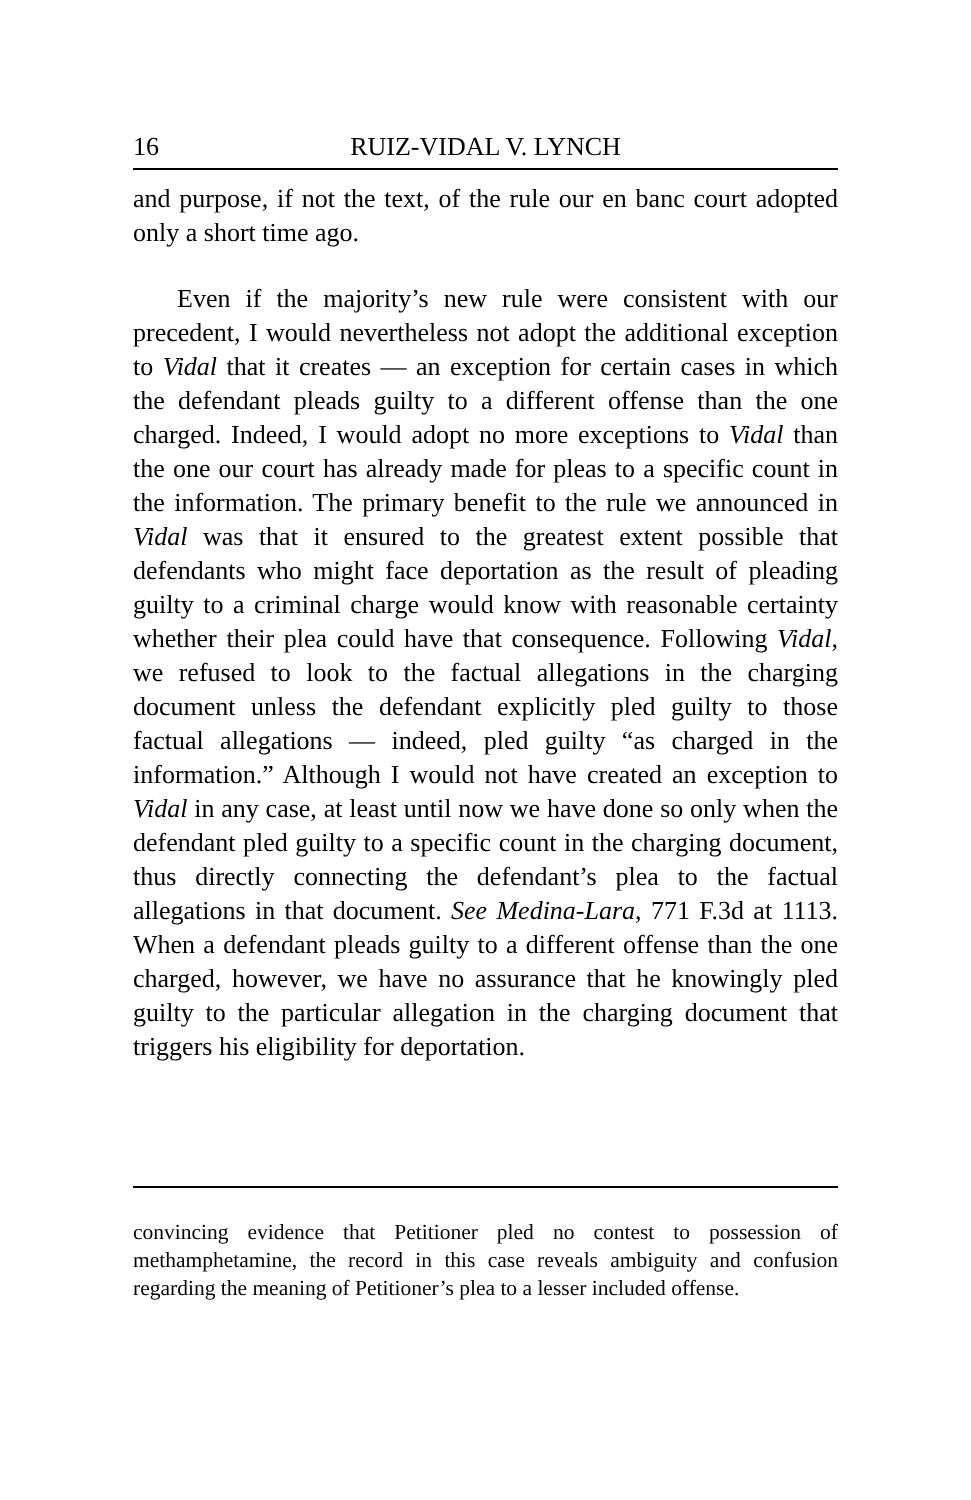16 RUIZ-VIDAL V. LYNCH
and purpose, if not the text, of the rule our en banc court adopted only a short time ago.
Even if the majority’s new rule were consistent with our precedent, I would nevertheless not adopt the additional exception to Vidal that it creates — an exception for certain cases in which the defendant pleads guilty to a different offense than the one charged. Indeed, I would adopt no more exceptions to Vidal than the one our court has already made for pleas to a specific count in the information. The primary benefit to the rule we announced in Vidal was that it ensured to the greatest extent possible that defendants who might face deportation as the result of pleading guilty to a criminal charge would know with reasonable certainty whether their plea could have that consequence. Following Vidal, we refused to look to the factual allegations in the charging document unless the defendant explicitly pled guilty to those factual allegations — indeed, pled guilty “as charged in the information.” Although I would not have created an exception to Vidal in any case, at least until now we have done so only when the defendant pled guilty to a specific count in the charging document, thus directly connecting the defendant’s plea to the factual allegations in that document. See Medina-Lara, 771 F.3d at 1113. When a defendant pleads guilty to a different offense than the one charged, however, we have no assurance that he knowingly pled guilty to the particular allegation in the charging document that triggers his eligibility for deportation.
convincing evidence that Petitioner pled no contest to possession of methamphetamine, the record in this case reveals ambiguity and confusion regarding the meaning of Petitioner’s plea to a lesser included offense.